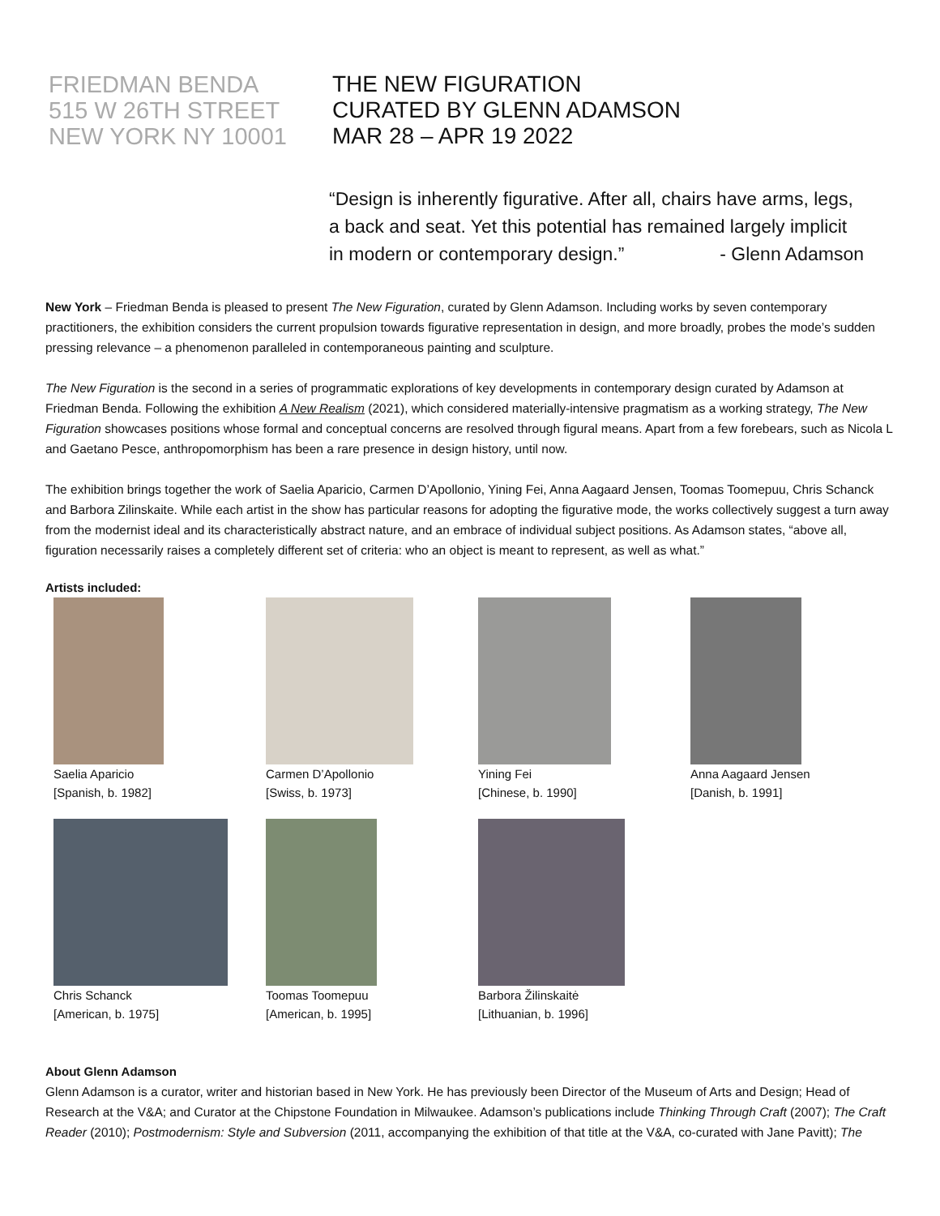FRIEDMAN BENDA
515 W 26TH STREET
NEW YORK NY 10001
THE NEW FIGURATION
CURATED BY GLENN ADAMSON
MAR 28 – APR 19 2022
“Design is inherently figurative. After all, chairs have arms, legs, a back and seat. Yet this potential has remained largely implicit in modern or contemporary design.” - Glenn Adamson
New York – Friedman Benda is pleased to present The New Figuration, curated by Glenn Adamson. Including works by seven contemporary practitioners, the exhibition considers the current propulsion towards figurative representation in design, and more broadly, probes the mode’s sudden pressing relevance – a phenomenon paralleled in contemporaneous painting and sculpture.
The New Figuration is the second in a series of programmatic explorations of key developments in contemporary design curated by Adamson at Friedman Benda. Following the exhibition A New Realism (2021), which considered materially-intensive pragmatism as a working strategy, The New Figuration showcases positions whose formal and conceptual concerns are resolved through figural means. Apart from a few forebears, such as Nicola L and Gaetano Pesce, anthropomorphism has been a rare presence in design history, until now.
The exhibition brings together the work of Saelia Aparicio, Carmen D’Apollonio, Yining Fei, Anna Aagaard Jensen, Toomas Toomepuu, Chris Schanck and Barbora Zilinskaite. While each artist in the show has particular reasons for adopting the figurative mode, the works collectively suggest a turn away from the modernist ideal and its characteristically abstract nature, and an embrace of individual subject positions. As Adamson states, “above all, figuration necessarily raises a completely different set of criteria: who an object is meant to represent, as well as what.”
Artists included:
Saelia Aparicio
[Spanish, b. 1982]
Carmen D’Apollonio
[Swiss, b. 1973]
Yining Fei
[Chinese, b. 1990]
Anna Aagaard Jensen
[Danish, b. 1991]
Chris Schanck
[American, b. 1975]
Toomas Toomepuu
[American, b. 1995]
Barbora Žilinskaitė
[Lithuanian, b. 1996]
About Glenn Adamson
Glenn Adamson is a curator, writer and historian based in New York. He has previously been Director of the Museum of Arts and Design; Head of Research at the V&A; and Curator at the Chipstone Foundation in Milwaukee. Adamson’s publications include Thinking Through Craft (2007); The Craft Reader (2010); Postmodernism: Style and Subversion (2011, accompanying the exhibition of that title at the V&A, co-curated with Jane Pavitt); The